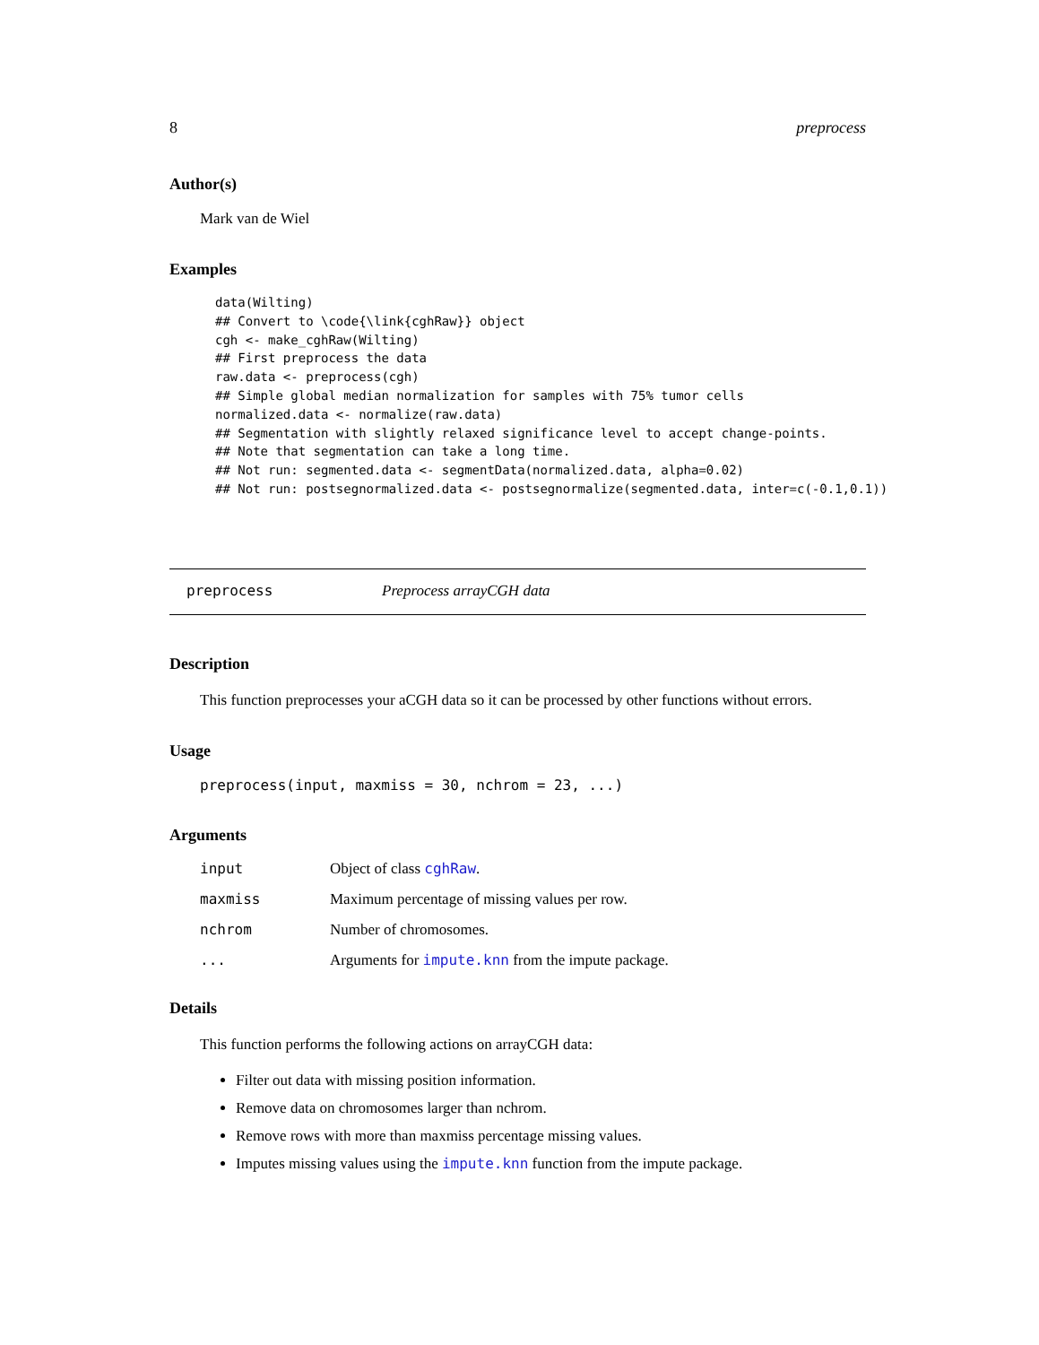8 preprocess
Author(s)
Mark van de Wiel
Examples
data(Wilting)
## Convert to \code{\link{cghRaw}} object
cgh <- make_cghRaw(Wilting)
## First preprocess the data
raw.data <- preprocess(cgh)
## Simple global median normalization for samples with 75% tumor cells
normalized.data <- normalize(raw.data)
## Segmentation with slightly relaxed significance level to accept change-points.
## Note that segmentation can take a long time.
## Not run: segmented.data <- segmentData(normalized.data, alpha=0.02)
## Not run: postsegnormalized.data <- postsegnormalize(segmented.data, inter=c(-0.1,0.1))
preprocess Preprocess arrayCGH data
Description
This function preprocesses your aCGH data so it can be processed by other functions without errors.
Usage
preprocess(input, maxmiss = 30, nchrom = 23, ...)
Arguments
| input | Object of class cghRaw . |
| maxmiss | Maximum percentage of missing values per row. |
| nchrom | Number of chromosomes. |
| ... | Arguments for impute.knn from the impute package. |
Details
This function performs the following actions on arrayCGH data:
Filter out data with missing position information.
Remove data on chromosomes larger than nchrom.
Remove rows with more than maxmiss percentage missing values.
Imputes missing values using the impute.knn function from the impute package.